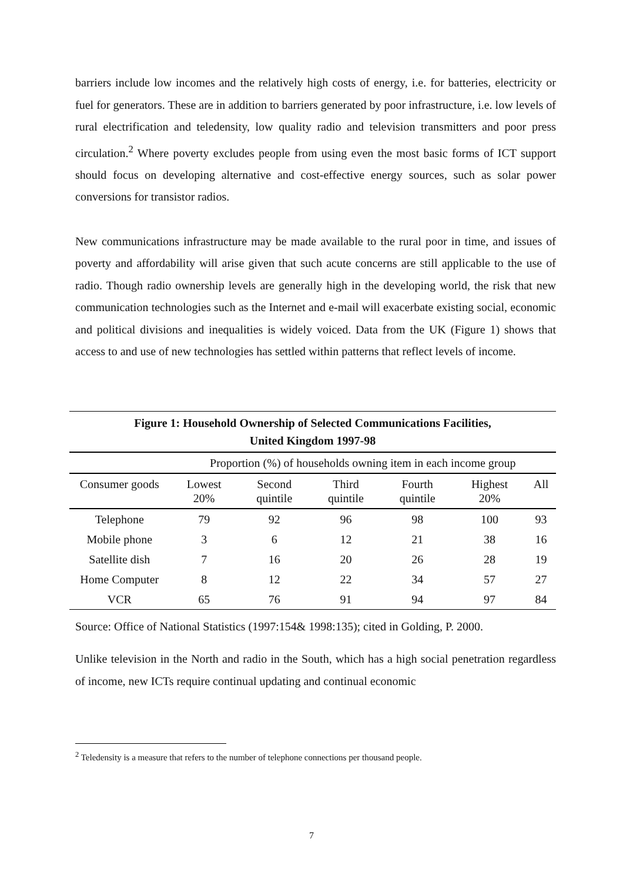barriers include low incomes and the relatively high costs of energy, i.e. for batteries, electricity or fuel for generators. These are in addition to barriers generated by poor infrastructure, i.e. low levels of rural electrification and teledensity, low quality radio and television transmitters and poor press circulation.<sup>2</sup> Where poverty excludes people from using even the most basic forms of ICT support should focus on developing alternative and cost-effective energy sources, such as solar power conversions for transistor radios.
New communications infrastructure may be made available to the rural poor in time, and issues of poverty and affordability will arise given that such acute concerns are still applicable to the use of radio. Though radio ownership levels are generally high in the developing world, the risk that new communication technologies such as the Internet and e-mail will exacerbate existing social, economic and political divisions and inequalities is widely voiced. Data from the UK (Figure 1) shows that access to and use of new technologies has settled within patterns that reflect levels of income.
| Figure 1: Household Ownership of Selected Communications Facilities, United Kingdom 1997-98 | | | | | | |
| --- | --- | --- | --- | --- | --- | --- |
| | Proportion (%) of households owning item in each income group | | | | | |
| Consumer goods | Lowest 20% | Second quintile | Third quintile | Fourth quintile | Highest 20% | All |
| Telephone | 79 | 92 | 96 | 98 | 100 | 93 |
| Mobile phone | 3 | 6 | 12 | 21 | 38 | 16 |
| Satellite dish | 7 | 16 | 20 | 26 | 28 | 19 |
| Home Computer | 8 | 12 | 22 | 34 | 57 | 27 |
| VCR | 65 | 76 | 91 | 94 | 97 | 84 |
Source: Office of National Statistics (1997:154& 1998:135); cited in Golding, P. 2000.
Unlike television in the North and radio in the South, which has a high social penetration regardless of income, new ICTs require continual updating and continual economic
<sup>2</sup> Teledensity is a measure that refers to the number of telephone connections per thousand people.
7